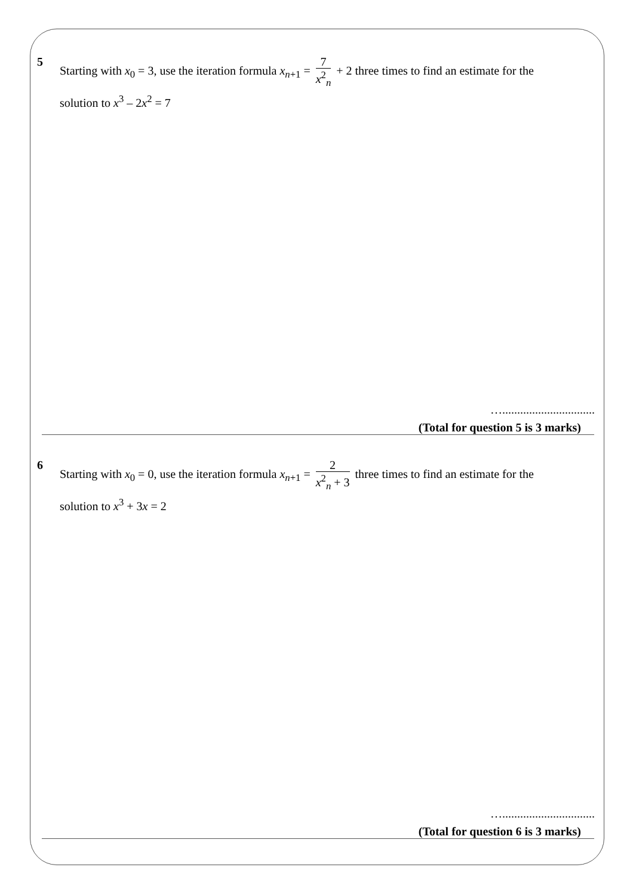5 Starting with x<sub>0</sub> = 3, use the iteration formula x<sub>n+1</sub> = 7 x<sup>2</sup><sub>n</sub> + 2 three times to find an estimate for the solution to x<sup>3</sup> – 2x<sup>2</sup> = 7
…...............................
(Total for question 5 is 3 marks)
6 Starting with x<sub>0</sub> = 0, use the iteration formula x<sub>n+1</sub> = 2 x<sup>2</sup><sub>n</sub> + 3 three times to find an estimate for the solution to x<sup>3</sup> + 3x = 2
…...............................
(Total for question 6 is 3 marks)